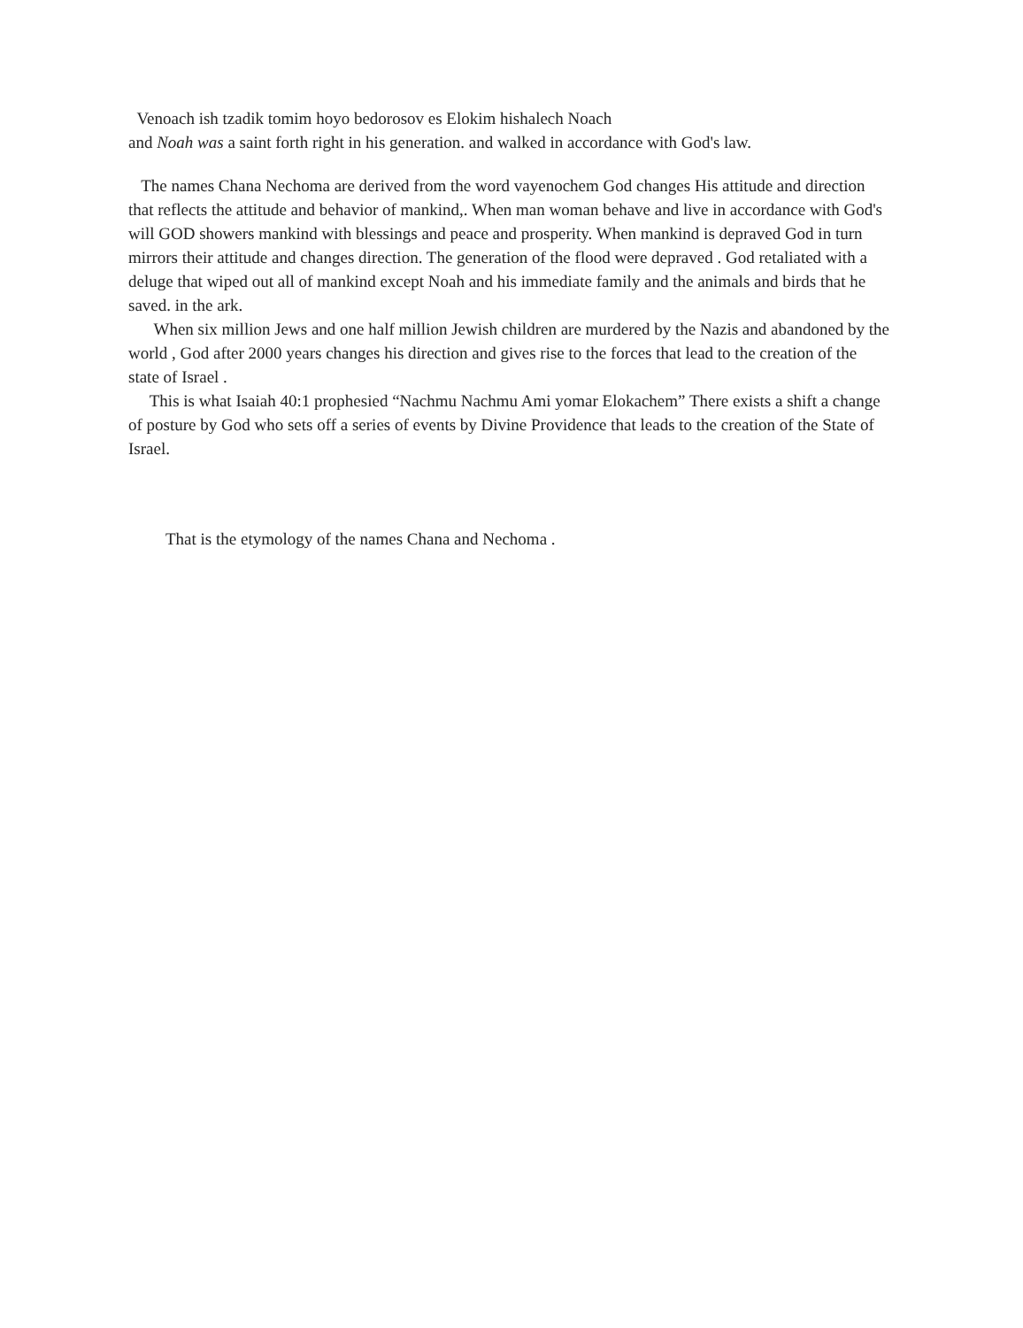Venoach ish tzadik tomim hoyo bedorosov es Elokim hishalech Noach
and Noah was a saint forth right in his generation. and walked in accordance with God's law.
The names Chana Nechoma are derived from the word vayenochem God changes His attitude and direction that reflects the attitude and behavior of mankind,. When man woman behave and live in accordance with God's will GOD showers mankind with blessings and peace and prosperity. When mankind is depraved God in turn mirrors their attitude and changes direction. The generation of the flood were depraved . God retaliated with a deluge that wiped out all of mankind except Noah and his immediate family and the animals and birds that he saved. in the ark.
When six million Jews and one half million Jewish children are murdered by the Nazis and abandoned by the world , God after 2000 years changes his direction and gives rise to the forces that lead to the creation of the state of Israel .
This is what Isaiah 40:1 prophesied “Nachmu Nachmu Ami yomar Elokachem” There exists a shift a change of posture by God who sets off a series of events by Divine Providence that leads to the creation of the State of Israel.
That is the etymology of the names Chana and Nechoma .